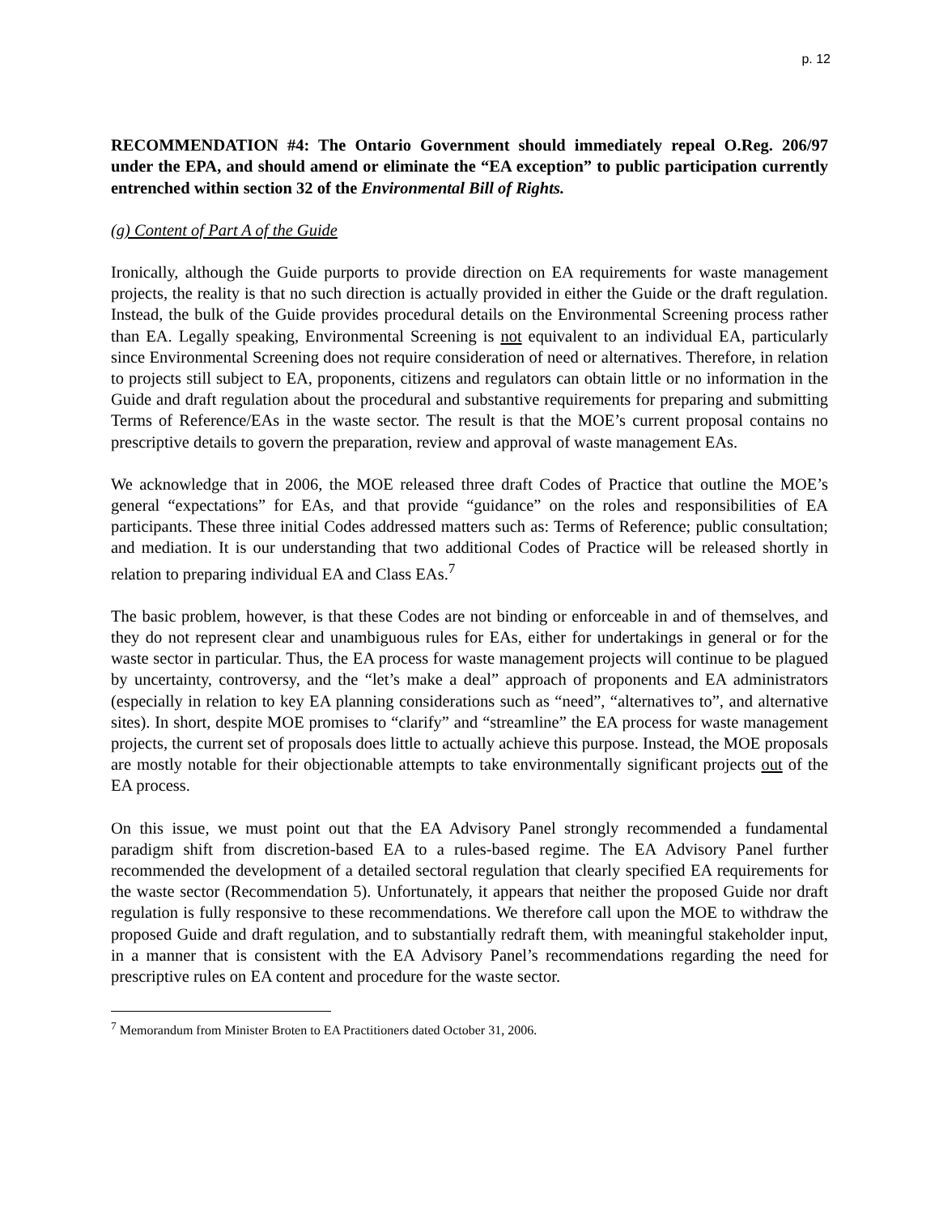p. 12
RECOMMENDATION #4: The Ontario Government should immediately repeal O.Reg. 206/97 under the EPA, and should amend or eliminate the “EA exception” to public participation currently entrenched within section 32 of the Environmental Bill of Rights.
(g) Content of Part A of the Guide
Ironically, although the Guide purports to provide direction on EA requirements for waste management projects, the reality is that no such direction is actually provided in either the Guide or the draft regulation. Instead, the bulk of the Guide provides procedural details on the Environmental Screening process rather than EA. Legally speaking, Environmental Screening is not equivalent to an individual EA, particularly since Environmental Screening does not require consideration of need or alternatives. Therefore, in relation to projects still subject to EA, proponents, citizens and regulators can obtain little or no information in the Guide and draft regulation about the procedural and substantive requirements for preparing and submitting Terms of Reference/EAs in the waste sector. The result is that the MOE’s current proposal contains no prescriptive details to govern the preparation, review and approval of waste management EAs.
We acknowledge that in 2006, the MOE released three draft Codes of Practice that outline the MOE’s general “expectations” for EAs, and that provide “guidance” on the roles and responsibilities of EA participants. These three initial Codes addressed matters such as: Terms of Reference; public consultation; and mediation. It is our understanding that two additional Codes of Practice will be released shortly in relation to preparing individual EA and Class EAs.<sup>7</sup>
The basic problem, however, is that these Codes are not binding or enforceable in and of themselves, and they do not represent clear and unambiguous rules for EAs, either for undertakings in general or for the waste sector in particular. Thus, the EA process for waste management projects will continue to be plagued by uncertainty, controversy, and the “let’s make a deal” approach of proponents and EA administrators (especially in relation to key EA planning considerations such as “need”, “alternatives to”, and alternative sites). In short, despite MOE promises to “clarify” and “streamline” the EA process for waste management projects, the current set of proposals does little to actually achieve this purpose. Instead, the MOE proposals are mostly notable for their objectionable attempts to take environmentally significant projects out of the EA process.
On this issue, we must point out that the EA Advisory Panel strongly recommended a fundamental paradigm shift from discretion-based EA to a rules-based regime. The EA Advisory Panel further recommended the development of a detailed sectoral regulation that clearly specified EA requirements for the waste sector (Recommendation 5). Unfortunately, it appears that neither the proposed Guide nor draft regulation is fully responsive to these recommendations. We therefore call upon the MOE to withdraw the proposed Guide and draft regulation, and to substantially redraft them, with meaningful stakeholder input, in a manner that is consistent with the EA Advisory Panel’s recommendations regarding the need for prescriptive rules on EA content and procedure for the waste sector.
<sup>7</sup> Memorandum from Minister Broten to EA Practitioners dated October 31, 2006.